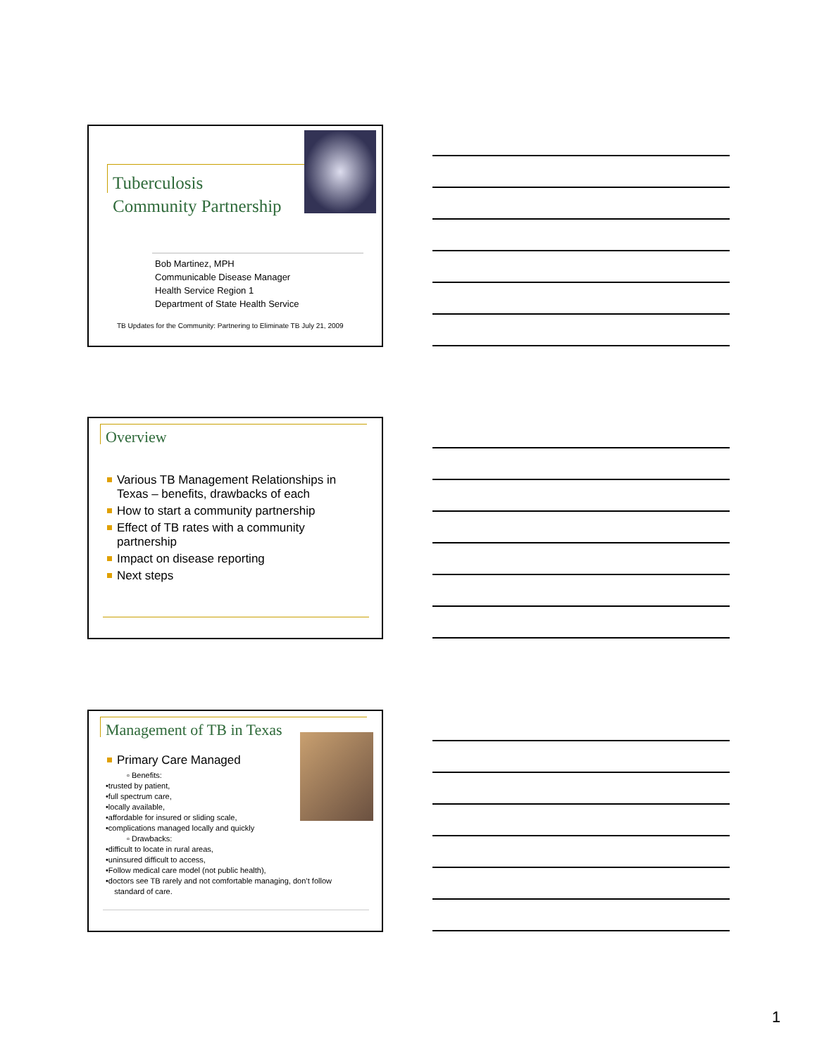Tuberculosis
Community Partnership
Bob Martinez, MPH
Communicable Disease Manager
Health Service Region 1
Department of State Health Service
TB Updates for the Community: Partnering to Eliminate TB July 21, 2009
Overview
Various TB Management Relationships in Texas – benefits, drawbacks of each
How to start a community partnership
Effect of TB rates with a community partnership
Impact on disease reporting
Next steps
Management of TB in Texas
Primary Care Managed
▫ Benefits:
•trusted by patient,
•full spectrum care,
•locally available,
•affordable for insured or sliding scale,
•complications managed locally and quickly
▫ Drawbacks:
•difficult to locate in rural areas,
•uninsured difficult to access,
•Follow medical care model (not public health),
•doctors see TB rarely and not comfortable managing, don’t follow
standard of care.
1